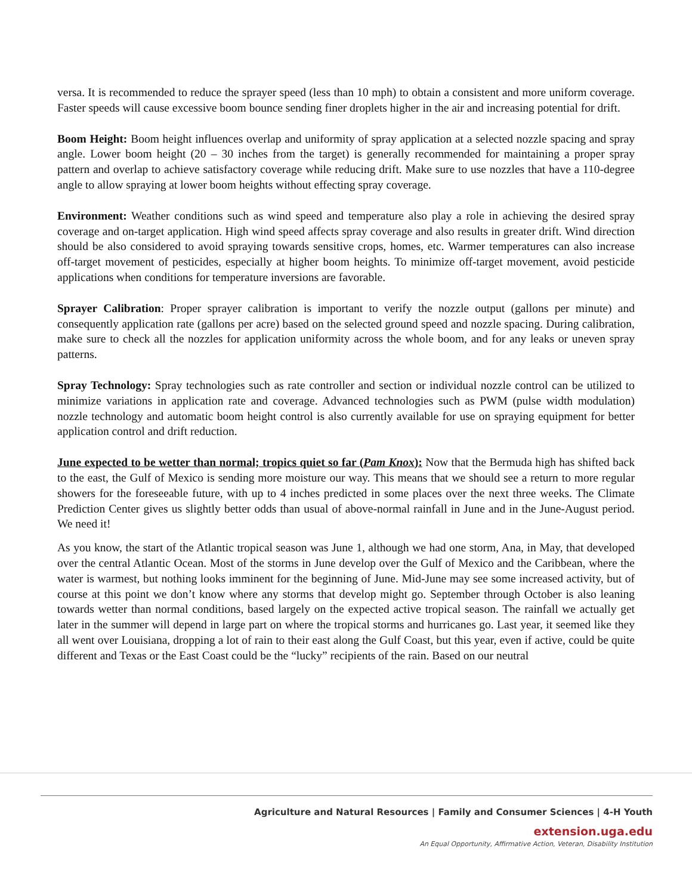versa. It is recommended to reduce the sprayer speed (less than 10 mph) to obtain a consistent and more uniform coverage. Faster speeds will cause excessive boom bounce sending finer droplets higher in the air and increasing potential for drift.
Boom Height: Boom height influences overlap and uniformity of spray application at a selected nozzle spacing and spray angle. Lower boom height (20 – 30 inches from the target) is generally recommended for maintaining a proper spray pattern and overlap to achieve satisfactory coverage while reducing drift. Make sure to use nozzles that have a 110-degree angle to allow spraying at lower boom heights without effecting spray coverage.
Environment: Weather conditions such as wind speed and temperature also play a role in achieving the desired spray coverage and on-target application. High wind speed affects spray coverage and also results in greater drift. Wind direction should be also considered to avoid spraying towards sensitive crops, homes, etc. Warmer temperatures can also increase off-target movement of pesticides, especially at higher boom heights. To minimize off-target movement, avoid pesticide applications when conditions for temperature inversions are favorable.
Sprayer Calibration: Proper sprayer calibration is important to verify the nozzle output (gallons per minute) and consequently application rate (gallons per acre) based on the selected ground speed and nozzle spacing. During calibration, make sure to check all the nozzles for application uniformity across the whole boom, and for any leaks or uneven spray patterns.
Spray Technology: Spray technologies such as rate controller and section or individual nozzle control can be utilized to minimize variations in application rate and coverage. Advanced technologies such as PWM (pulse width modulation) nozzle technology and automatic boom height control is also currently available for use on spraying equipment for better application control and drift reduction.
June expected to be wetter than normal; tropics quiet so far (Pam Knox): Now that the Bermuda high has shifted back to the east, the Gulf of Mexico is sending more moisture our way. This means that we should see a return to more regular showers for the foreseeable future, with up to 4 inches predicted in some places over the next three weeks. The Climate Prediction Center gives us slightly better odds than usual of above-normal rainfall in June and in the June-August period. We need it!
As you know, the start of the Atlantic tropical season was June 1, although we had one storm, Ana, in May, that developed over the central Atlantic Ocean. Most of the storms in June develop over the Gulf of Mexico and the Caribbean, where the water is warmest, but nothing looks imminent for the beginning of June. Mid-June may see some increased activity, but of course at this point we don’t know where any storms that develop might go. September through October is also leaning towards wetter than normal conditions, based largely on the expected active tropical season. The rainfall we actually get later in the summer will depend in large part on where the tropical storms and hurricanes go. Last year, it seemed like they all went over Louisiana, dropping a lot of rain to their east along the Gulf Coast, but this year, even if active, could be quite different and Texas or the East Coast could be the “lucky” recipients of the rain. Based on our neutral
Agriculture and Natural Resources | Family and Consumer Sciences | 4-H Youth
extension.uga.edu
An Equal Opportunity, Affirmative Action, Veteran, Disability Institution